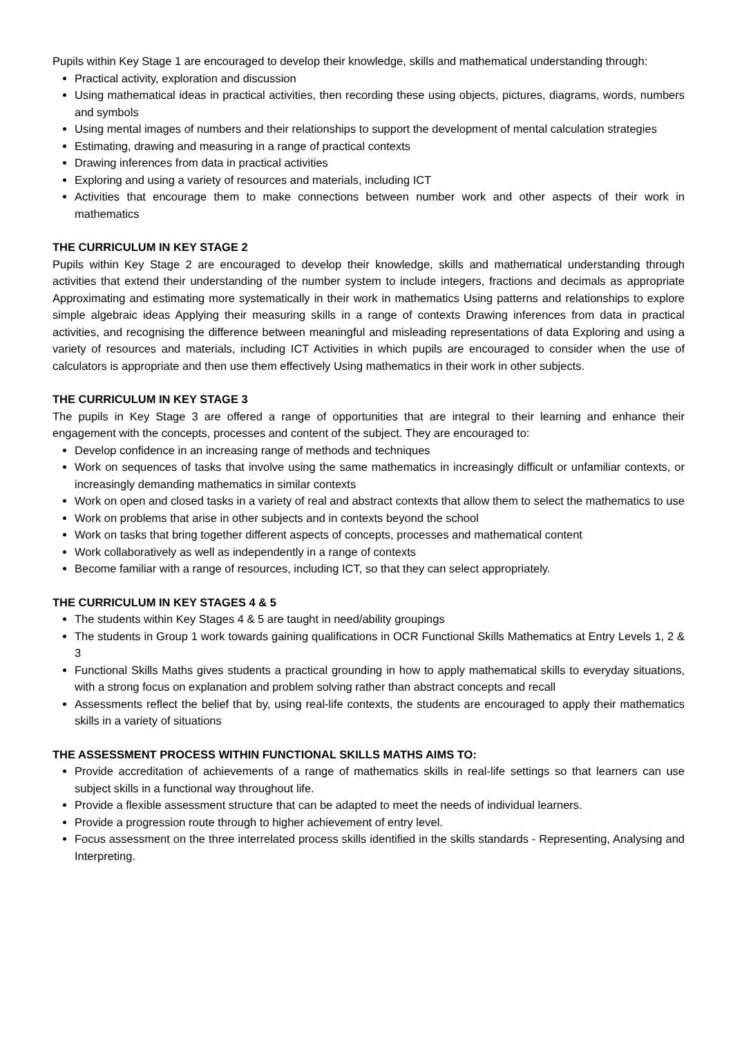Pupils within Key Stage 1 are encouraged to develop their knowledge, skills and mathematical understanding through:
Practical activity, exploration and discussion
Using mathematical ideas in practical activities, then recording these using objects, pictures, diagrams, words, numbers and symbols
Using mental images of numbers and their relationships to support the development of mental calculation strategies
Estimating, drawing and measuring in a range of practical contexts
Drawing inferences from data in practical activities
Exploring and using a variety of resources and materials, including ICT
Activities that encourage them to make connections between number work and other aspects of their work in mathematics
THE CURRICULUM IN KEY STAGE 2
Pupils within Key Stage 2 are encouraged to develop their knowledge, skills and mathematical understanding through activities that extend their understanding of the number system to include integers, fractions and decimals as appropriate Approximating and estimating more systematically in their work in mathematics Using patterns and relationships to explore simple algebraic ideas Applying their measuring skills in a range of contexts Drawing inferences from data in practical activities, and recognising the difference between meaningful and misleading representations of data Exploring and using a variety of resources and materials, including ICT Activities in which pupils are encouraged to consider when the use of calculators is appropriate and then use them effectively Using mathematics in their work in other subjects.
THE CURRICULUM IN KEY STAGE 3
The pupils in Key Stage 3 are offered a range of opportunities that are integral to their learning and enhance their engagement with the concepts, processes and content of the subject. They are encouraged to:
Develop confidence in an increasing range of methods and techniques
Work on sequences of tasks that involve using the same mathematics in increasingly difficult or unfamiliar contexts, or increasingly demanding mathematics in similar contexts
Work on open and closed tasks in a variety of real and abstract contexts that allow them to select the mathematics to use
Work on problems that arise in other subjects and in contexts beyond the school
Work on tasks that bring together different aspects of concepts, processes and mathematical content
Work collaboratively as well as independently in a range of contexts
Become familiar with a range of resources, including ICT, so that they can select appropriately.
THE CURRICULUM IN KEY STAGES 4 & 5
The students within Key Stages 4 & 5 are taught in need/ability groupings
The students in Group 1 work towards gaining qualifications in OCR Functional Skills Mathematics at Entry Levels 1, 2 & 3
Functional Skills Maths gives students a practical grounding in how to apply mathematical skills to everyday situations, with a strong focus on explanation and problem solving rather than abstract concepts and recall
Assessments reflect the belief that by, using real-life contexts, the students are encouraged to apply their mathematics skills in a variety of situations
THE ASSESSMENT PROCESS WITHIN FUNCTIONAL SKILLS MATHS AIMS TO:
Provide accreditation of achievements of a range of mathematics skills in real-life settings so that learners can use subject skills in a functional way throughout life.
Provide a flexible assessment structure that can be adapted to meet the needs of individual learners.
Provide a progression route through to higher achievement of entry level.
Focus assessment on the three interrelated process skills identified in the skills standards - Representing, Analysing and Interpreting.